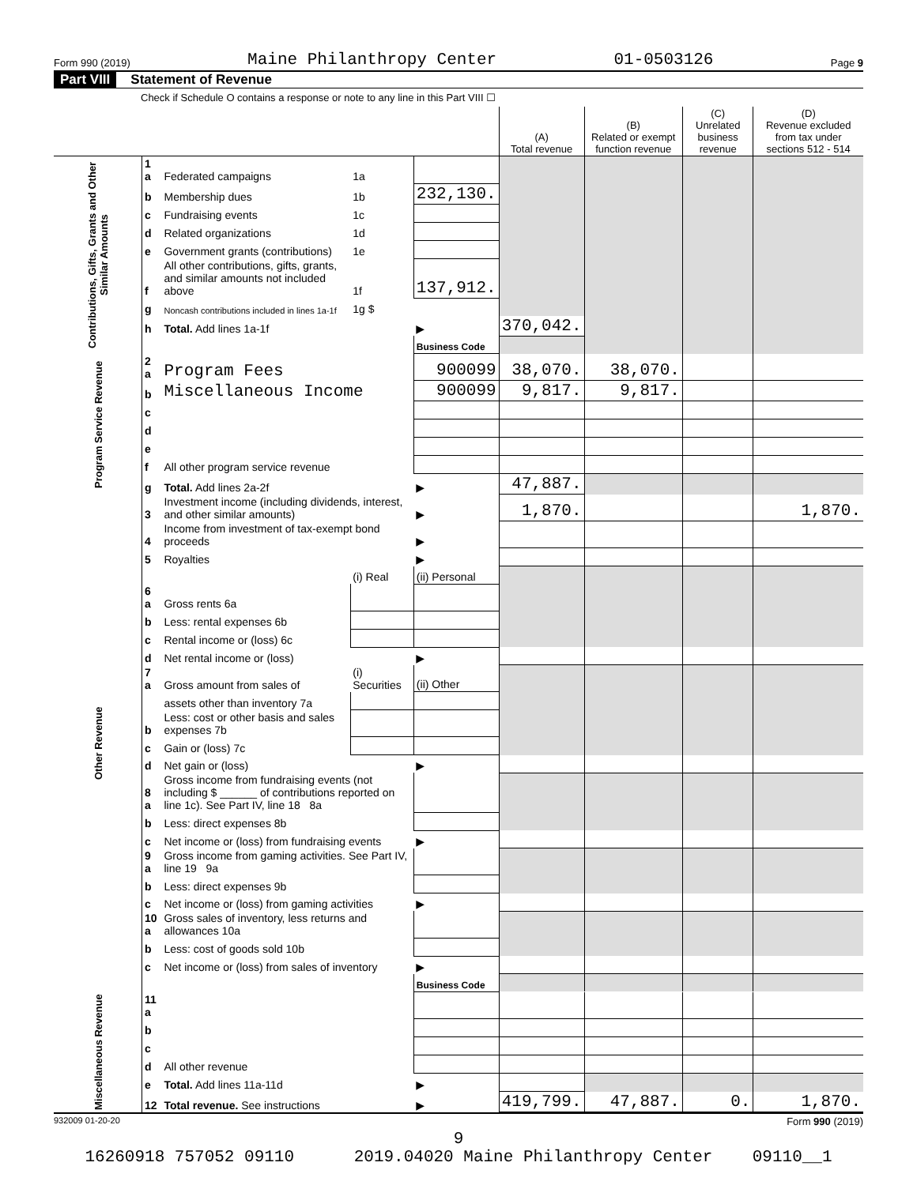Form 990 (2019) Maine Philanthropy Center 01-0503126 Page 9
Part VIII Statement of Revenue
Check if Schedule O contains a response or note to any line in this Part VIII ☐
| | | | | | (A) Total revenue | (B) Related or exempt function revenue | (C) Unrelated business revenue | (D) Revenue excluded from tax under sections 512 - 514 |
| --- | --- | --- | --- | --- | --- | --- | --- | --- |
| Contributions, Gifts, Grants and Other Similar Amounts | 1 a | Federated campaigns | 1a | | | | | |
| | b | Membership dues | 1b | 232,130. | | | | |
| | c | Fundraising events | 1c | | | | | |
| | d | Related organizations | 1d | | | | | |
| | e | Government grants (contributions) | 1e | | | | | |
| | f | All other contributions, gifts, grants, and similar amounts not included above | 1f | 137,912. | | | | |
| | g | Noncash contributions included in lines 1a-1f | 1g $ | | | | | |
| | h | Total. Add lines 1a-1f | | ▶ | 370,042. | | | |
| | | | | Business Code | | | | |
| Program Service Revenue | 2 a | Program Fees | | 900099 | 38,070. | 38,070. | | |
| | b | Miscellaneous Income | | 900099 | 9,817. | 9,817. | | |
| | c | | | | | | | |
| | d | | | | | | | |
| | e | | | | | | | |
| | f | All other program service revenue | | | | | | |
| | g | Total. Add lines 2a-2f | | ▶ | 47,887. | | | |
| Other Revenue | 3 | Investment income (including dividends, interest, and other similar amounts) | | ▶ | 1,870. | | | 1,870. |
| | 4 | Income from investment of tax-exempt bond proceeds | | ▶ | | | | |
| | 5 | Royalties | | ▶ | | | | |
| | | | (i) Real | (ii) Personal | | | | |
| | 6 a | Gross rents 6a | | | | | | |
| | b | Less: rental expenses 6b | | | | | | |
| | c | Rental income or (loss) 6c | | | | | | |
| | d | Net rental income or (loss) | | ▶ | | | | |
| | 7 a | Gross amount from sales of | (i) Securities | (ii) Other | | | | |
| | | assets other than inventory 7a | | | | | | |
| | b | Less: cost or other basis and sales expenses 7b | | | | | | |
| | c | Gain or (loss) 7c | | | | | | |
| | d | Net gain or (loss) | | ▶ | | | | |
| | 8 a | Gross income from fundraising events (not including $ ______ of contributions reported on line 1c). See Part IV, line 18 8a | | | | | | |
| | b | Less: direct expenses 8b | | | | | | |
| | c | Net income or (loss) from fundraising events | | ▶ | | | | |
| | 9 a | Gross income from gaming activities. See Part IV, line 19 9a | | | | | | |
| | b | Less: direct expenses 9b | | | | | | |
| | c | Net income or (loss) from gaming activities | | ▶ | | | | |
| | 10 a | Gross sales of inventory, less returns and allowances 10a | | | | | | |
| | b | Less: cost of goods sold 10b | | | | | | |
| | c | Net income or (loss) from sales of inventory | | ▶ | | | | |
| | | | | Business Code | | | | |
| Miscellaneous Revenue | 11 a | | | | | | | |
| | b | | | | | | | |
| | c | | | | | | | |
| | d | All other revenue | | | | | | |
| | e | Total. Add lines 11a-11d | | ▶ | | | | |
| | 12 | Total revenue. See instructions | | ▶ | 419,799. | 47,887. | 0. | 1,870. |
932009 01-20-20 Form 990 (2019)
9
16260918 757052 09110 2019.04020 Maine Philanthropy Center 09110__1